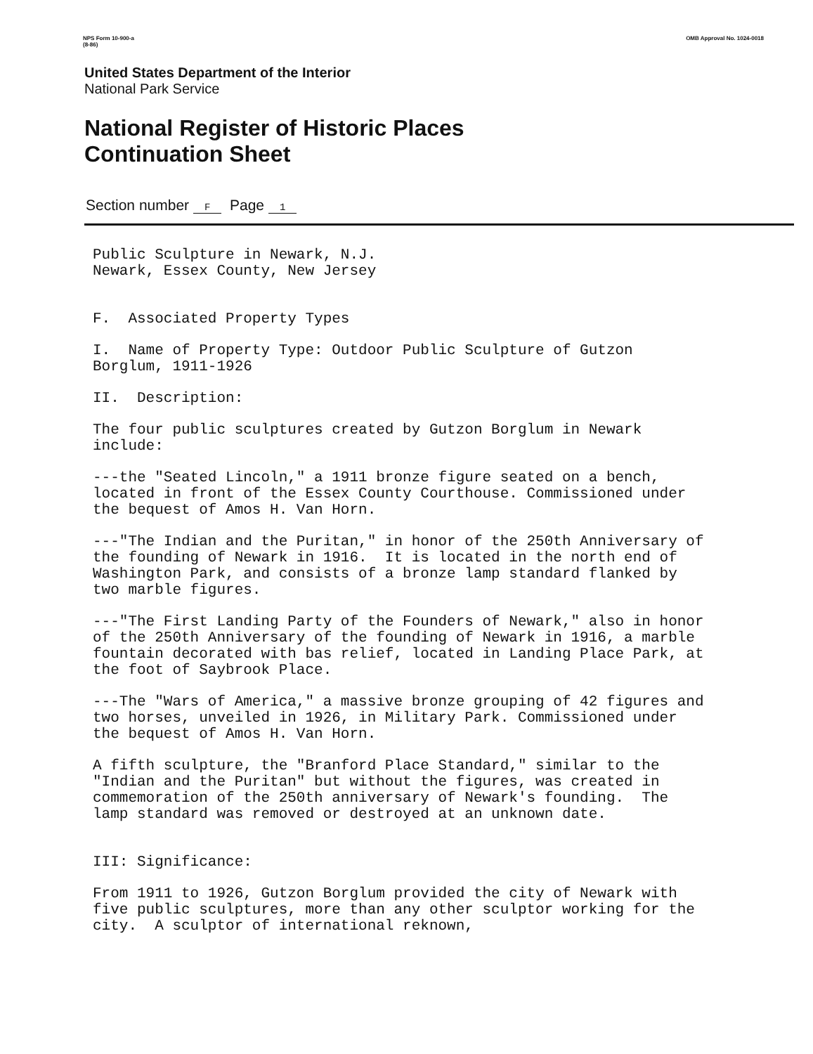NPS Form 10-900-a
(8-86)
OMB Approval No. 1024-0018
United States Department of the Interior
National Park Service
National Register of Historic Places
Continuation Sheet
Section number F Page 1
Public Sculpture in Newark, N.J.
Newark, Essex County, New Jersey
F. Associated Property Types
I. Name of Property Type: Outdoor Public Sculpture of Gutzon Borglum, 1911-1926
II. Description:
The four public sculptures created by Gutzon Borglum in Newark include:
---the "Seated Lincoln," a 1911 bronze figure seated on a bench, located in front of the Essex County Courthouse. Commissioned under the bequest of Amos H. Van Horn.
---"The Indian and the Puritan," in honor of the 250th Anniversary of the founding of Newark in 1916. It is located in the north end of Washington Park, and consists of a bronze lamp standard flanked by two marble figures.
---"The First Landing Party of the Founders of Newark," also in honor of the 250th Anniversary of the founding of Newark in 1916, a marble fountain decorated with bas relief, located in Landing Place Park, at the foot of Saybrook Place.
---The "Wars of America," a massive bronze grouping of 42 figures and two horses, unveiled in 1926, in Military Park. Commissioned under the bequest of Amos H. Van Horn.
A fifth sculpture, the "Branford Place Standard," similar to the "Indian and the Puritan" but without the figures, was created in commemoration of the 250th anniversary of Newark's founding. The lamp standard was removed or destroyed at an unknown date.
III: Significance:
From 1911 to 1926, Gutzon Borglum provided the city of Newark with five public sculptures, more than any other sculptor working for the city. A sculptor of international reknown,